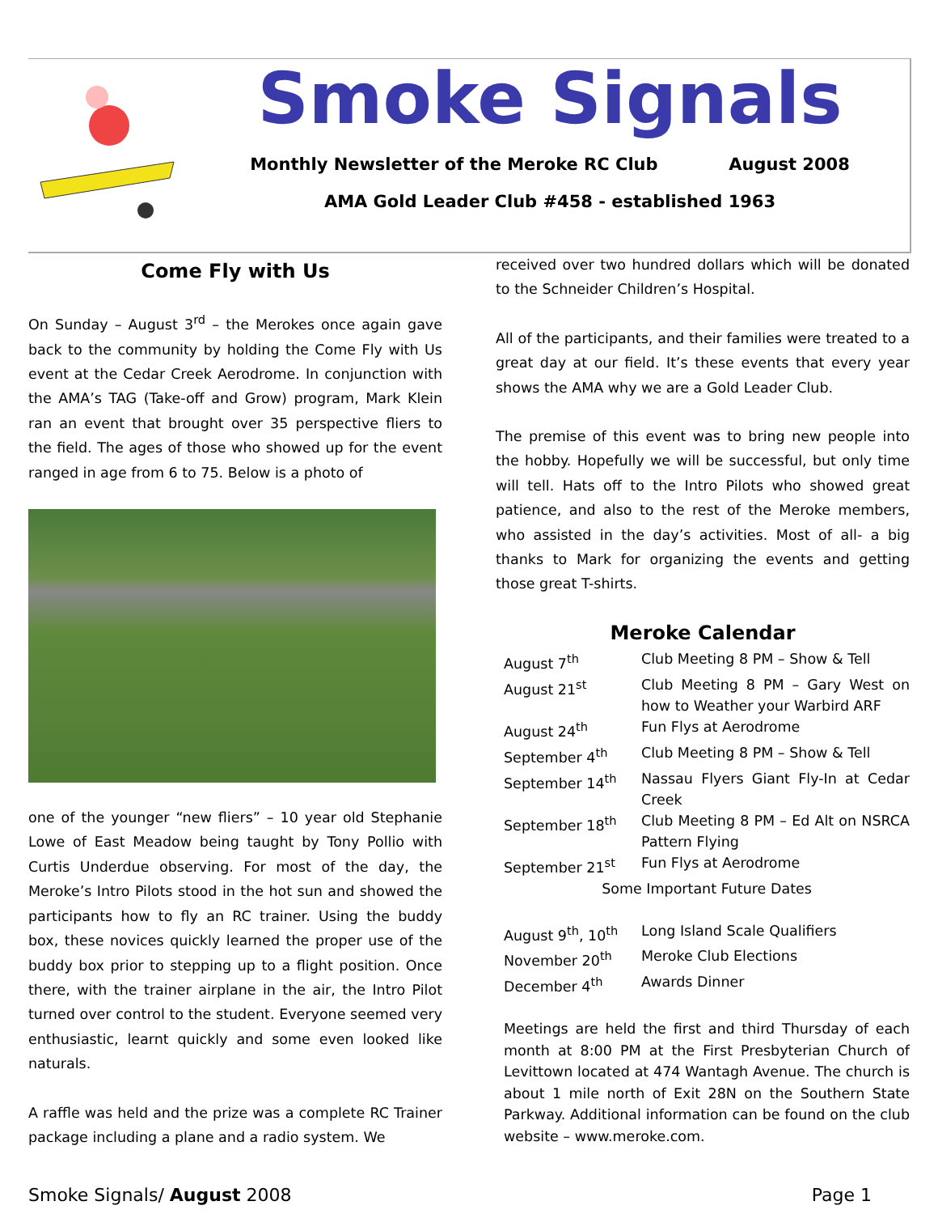Smoke Signals
Monthly Newsletter of the Meroke RC Club August 2008
AMA Gold Leader Club #458 - established 1963
Come Fly with Us
On Sunday – August 3<sup>rd</sup> – the Merokes once again gave back to the community by holding the Come Fly with Us event at the Cedar Creek Aerodrome. In conjunction with the AMA’s TAG (Take-off and Grow) program, Mark Klein ran an event that brought over 35 perspective fliers to the field. The ages of those who showed up for the event ranged in age from 6 to 75. Below is a photo of
one of the younger “new fliers” – 10 year old Stephanie Lowe of East Meadow being taught by Tony Pollio with Curtis Underdue observing. For most of the day, the Meroke’s Intro Pilots stood in the hot sun and showed the participants how to fly an RC trainer. Using the buddy box, these novices quickly learned the proper use of the buddy box prior to stepping up to a flight position. Once there, with the trainer airplane in the air, the Intro Pilot turned over control to the student. Everyone seemed very enthusiastic, learnt quickly and some even looked like naturals.
A raffle was held and the prize was a complete RC Trainer package including a plane and a radio system. We
received over two hundred dollars which will be donated to the Schneider Children’s Hospital.
All of the participants, and their families were treated to a great day at our field. It’s these events that every year shows the AMA why we are a Gold Leader Club.
The premise of this event was to bring new people into the hobby. Hopefully we will be successful, but only time will tell. Hats off to the Intro Pilots who showed great patience, and also to the rest of the Meroke members, who assisted in the day’s activities. Most of all- a big thanks to Mark for organizing the events and getting those great T-shirts.
Meroke Calendar
| August 7<sup>th</sup> | Club Meeting 8 PM – Show & Tell |
| August 21<sup>st</sup> | Club Meeting 8 PM – Gary West on how to Weather your Warbird ARF |
| August 24<sup>th</sup> | Fun Flys at Aerodrome |
| September 4<sup>th</sup> | Club Meeting 8 PM – Show & Tell |
| September 14<sup>th</sup> | Nassau Flyers Giant Fly-In at Cedar Creek |
| September 18<sup>th</sup> | Club Meeting 8 PM – Ed Alt on NSRCA Pattern Flying |
| September 21<sup>st</sup> | Fun Flys at Aerodrome |
| Some Important Future Dates | |
| August 9<sup>th</sup>, 10<sup>th</sup> | Long Island Scale Qualifiers |
| November 20<sup>th</sup> | Meroke Club Elections |
| December 4<sup>th</sup> | Awards Dinner |
Meetings are held the first and third Thursday of each month at 8:00 PM at the First Presbyterian Church of Levittown located at 474 Wantagh Avenue. The church is about 1 mile north of Exit 28N on the Southern State Parkway. Additional information can be found on the club website – www.meroke.com.
Smoke Signals/ August 2008 Page 1